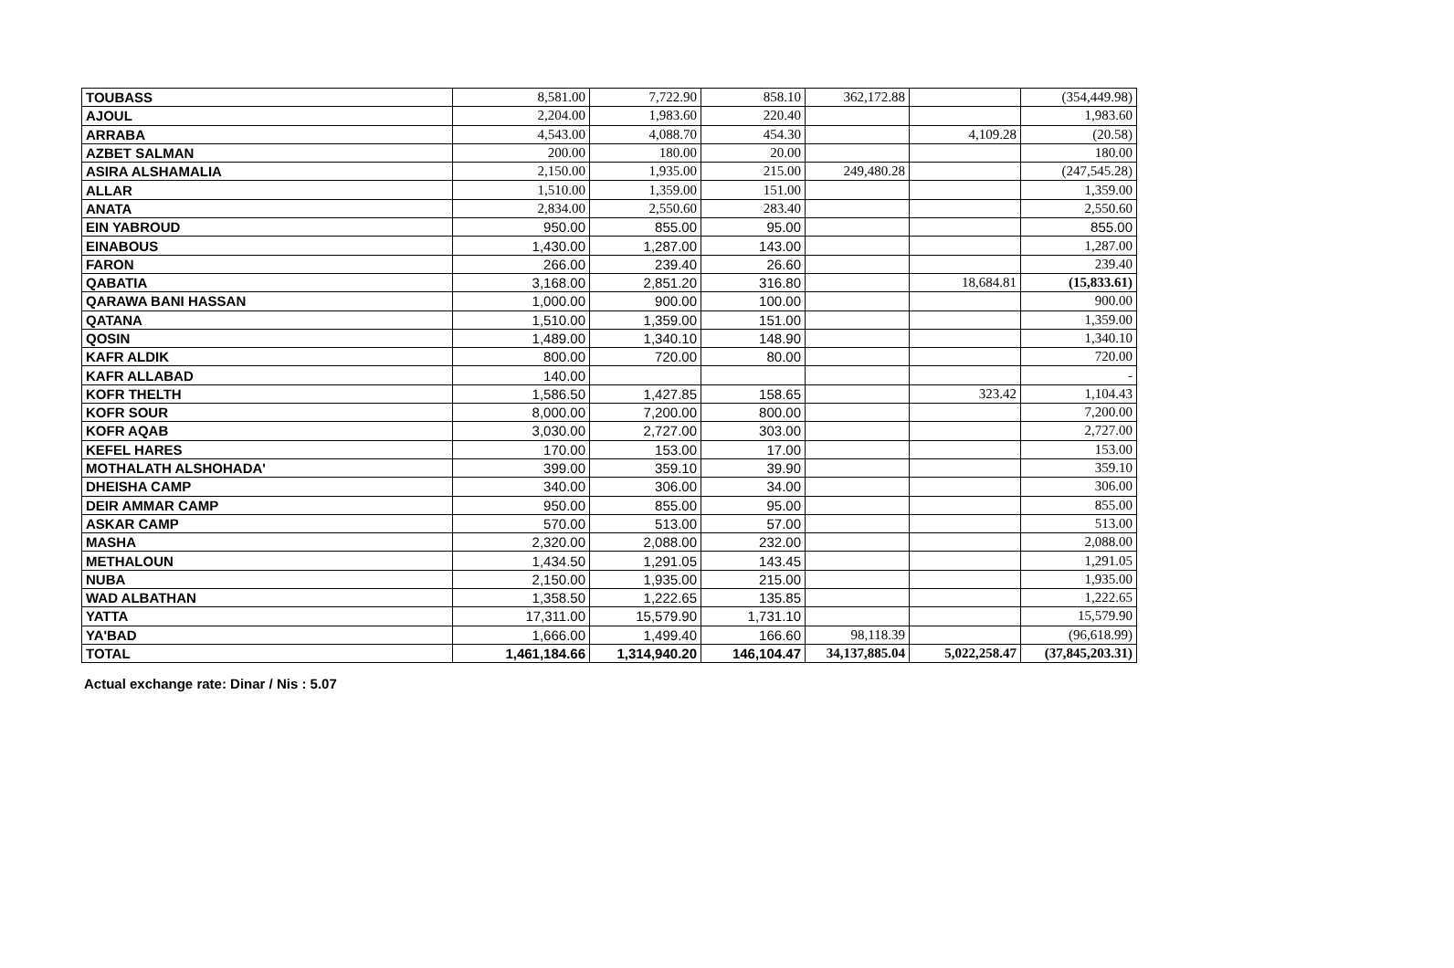| TOUBASS | 8,581.00 | 7,722.90 | 858.10 | 362,172.88 | | (354,449.98) |
| AJOUL | 2,204.00 | 1,983.60 | 220.40 | | | 1,983.60 |
| ARRABA | 4,543.00 | 4,088.70 | 454.30 | | 4,109.28 | (20.58) |
| AZBET SALMAN | 200.00 | 180.00 | 20.00 | | | 180.00 |
| ASIRA ALSHAMALIA | 2,150.00 | 1,935.00 | 215.00 | 249,480.28 | | (247,545.28) |
| ALLAR | 1,510.00 | 1,359.00 | 151.00 | | | 1,359.00 |
| ANATA | 2,834.00 | 2,550.60 | 283.40 | | | 2,550.60 |
| EIN YABROUD | 950.00 | 855.00 | 95.00 | | | 855.00 |
| EINABOUS | 1,430.00 | 1,287.00 | 143.00 | | | 1,287.00 |
| FARON | 266.00 | 239.40 | 26.60 | | | 239.40 |
| QABATIA | 3,168.00 | 2,851.20 | 316.80 | | 18,684.81 | (15,833.61) |
| QARAWA BANI HASSAN | 1,000.00 | 900.00 | 100.00 | | | 900.00 |
| QATANA | 1,510.00 | 1,359.00 | 151.00 | | | 1,359.00 |
| QOSIN | 1,489.00 | 1,340.10 | 148.90 | | | 1,340.10 |
| KAFR ALDIK | 800.00 | 720.00 | 80.00 | | | 720.00 |
| KAFR ALLABAD | 140.00 | | | | | - |
| KOFR THELTH | 1,586.50 | 1,427.85 | 158.65 | | 323.42 | 1,104.43 |
| KOFR SOUR | 8,000.00 | 7,200.00 | 800.00 | | | 7,200.00 |
| KOFR AQAB | 3,030.00 | 2,727.00 | 303.00 | | | 2,727.00 |
| KEFEL HARES | 170.00 | 153.00 | 17.00 | | | 153.00 |
| MOTHALATH ALSHOHADA' | 399.00 | 359.10 | 39.90 | | | 359.10 |
| DHEISHA CAMP | 340.00 | 306.00 | 34.00 | | | 306.00 |
| DEIR AMMAR CAMP | 950.00 | 855.00 | 95.00 | | | 855.00 |
| ASKAR CAMP | 570.00 | 513.00 | 57.00 | | | 513.00 |
| MASHA | 2,320.00 | 2,088.00 | 232.00 | | | 2,088.00 |
| METHALOUN | 1,434.50 | 1,291.05 | 143.45 | | | 1,291.05 |
| NUBA | 2,150.00 | 1,935.00 | 215.00 | | | 1,935.00 |
| WAD ALBATHAN | 1,358.50 | 1,222.65 | 135.85 | | | 1,222.65 |
| YATTA | 17,311.00 | 15,579.90 | 1,731.10 | | | 15,579.90 |
| YA'BAD | 1,666.00 | 1,499.40 | 166.60 | 98,118.39 | | (96,618.99) |
| TOTAL | 1,461,184.66 | 1,314,940.20 | 146,104.47 | 34,137,885.04 | 5,022,258.47 | (37,845,203.31) |
Actual exchange rate: Dinar / Nis : 5.07